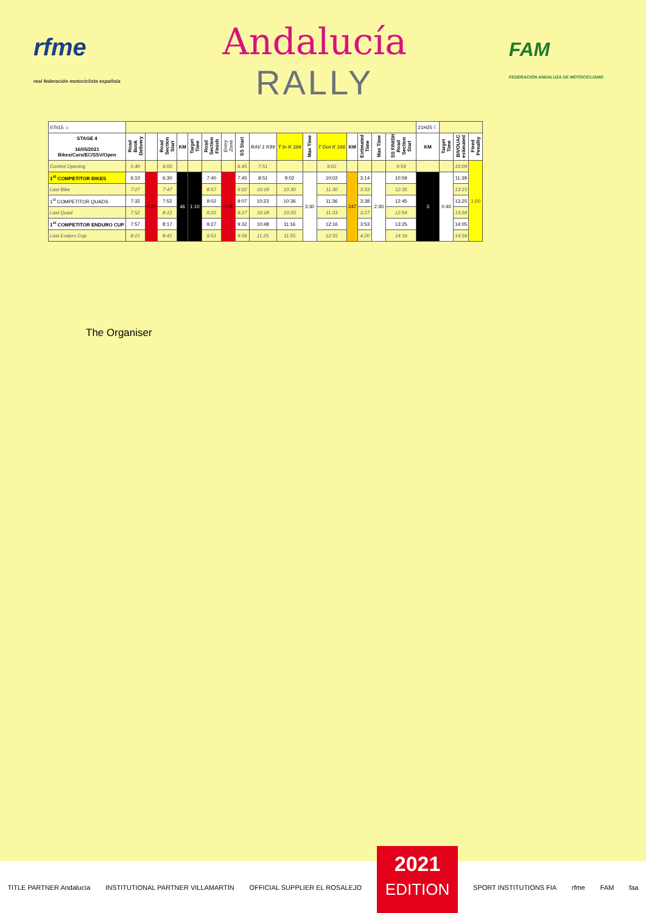rfme
real federación motociclista española
Andalucía
RALLY
FAM
FEDERACIÓN ANDALUZA DE MOTOCICLISMO
| 07h15 ☼ | | | | | | | | | | | | | | | | | 21H25 ☾ | | | |
| STAGE 4 16/05/2021 Bikes/Cars/EC/SSV/Open | Road Book Delivery | | Road Section Start | KM | Target Time | Road Section Finish | Entry Zone | SS Start | RAV 1 K89 | T In K 104 | Max Time | T Out K 166 | KM | Estimated Time | Max Time | SS FINISH Road Section Start | KM | Target Time | BIVOUAC estimated | Fixed Penality |
| Control Opening | 5:40 | | 6:00 | | | | | 6:45 | 7:51 | | | 9:02 | | | | 9:59 | | | 10:09 | 1:00 |
| 1<sup>st</sup> COMPETITOR BIKES | 6:10 | 0:20 | 6:30 | 46 | 1:10 | 7:40 | 0:05 | 7:45 | 8:51 | 9:02 | 3:30 | 10:02 | 247 | 3:14 | 2:30 | 10:59 | 3 | 0:40 | 11:39 | |
| Last Bike | 7:27 | | 7:47 | | | 8:57 | | 9:02 | 10:18 | 10:30 | | 11:30 | | 3:33 | | 12:35 | | | 13:15 | |
| 1<sup>st</sup> COMPETITOR QUADS | 7:32 | | 7:52 | | | 9:02 | | 9:07 | 10:23 | 10:36 | | 11:36 | | 3:38 | | 12:45 | | | 13:25 | |
| Last Quad | 7:52 | | 8:12 | | | 9:22 | | 9:27 | 10:18 | 10:33 | | 11:33 | | 3:27 | | 12:54 | | | 13:34 | |
| 1<sup>st</sup> COMPETITOR ENDURO CUP | 7:57 | | 8:17 | | | 9:27 | | 9:32 | 10:48 | 11:16 | | 12:16 | | 3:53 | | 13:25 | | | 14:05 | |
| Last Enduro Cup | 8:21 | | 8:41 | | | 9:51 | | 9:56 | 11:25 | 11:55 | | 12:55 | | 4:20 | | 14:16 | | | 14:56 | |
The Organiser
TITLE PARTNER Andalucía INSTITUTIONAL PARTNER VILLAMARTÍN OFFICIAL SUPPLIER EL ROSALEJO
2021
EDITION
SPORT INSTITUTIONS FIA rfme FAM faa